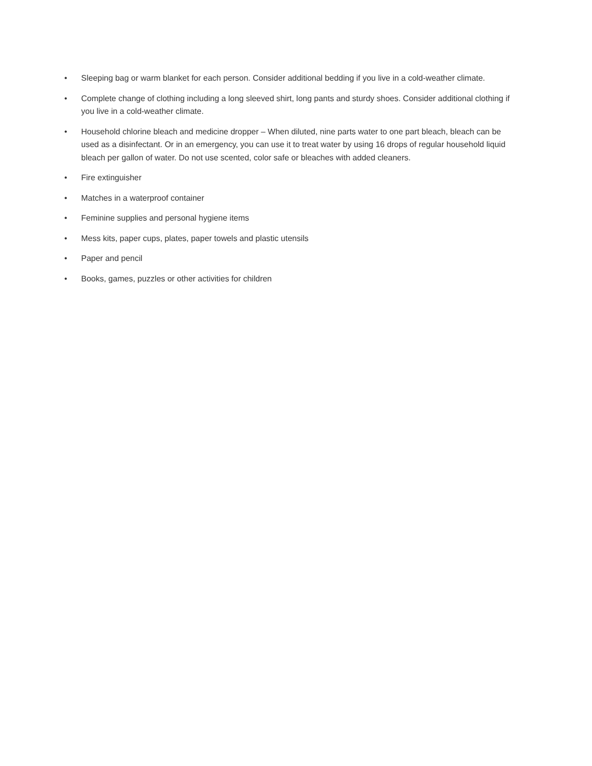• Sleeping bag or warm blanket for each person. Consider additional bedding if you live in a cold-weather climate.
• Complete change of clothing including a long sleeved shirt, long pants and sturdy shoes. Consider additional clothing if you live in a cold-weather climate.
• Household chlorine bleach and medicine dropper – When diluted, nine parts water to one part bleach, bleach can be used as a disinfectant. Or in an emergency, you can use it to treat water by using 16 drops of regular household liquid bleach per gallon of water. Do not use scented, color safe or bleaches with added cleaners.
• Fire extinguisher
• Matches in a waterproof container
• Feminine supplies and personal hygiene items
• Mess kits, paper cups, plates, paper towels and plastic utensils
• Paper and pencil
• Books, games, puzzles or other activities for children